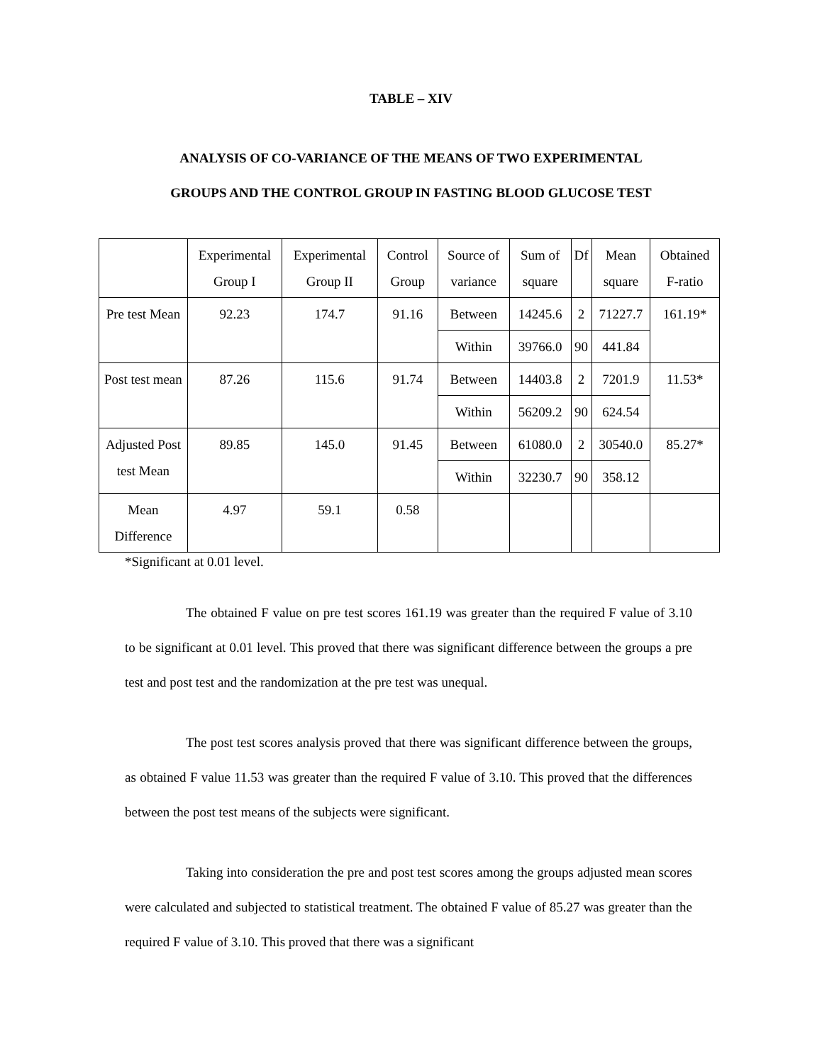TABLE – XIV
ANALYSIS OF CO-VARIANCE OF THE MEANS OF TWO EXPERIMENTAL
GROUPS AND THE CONTROL GROUP IN FASTING BLOOD GLUCOSE TEST
| | Experimental Group I | Experimental Group II | Control Group | Source of variance | Sum of square | Df | Mean square | Obtained F-ratio |
| Pre test Mean | 92.23 | 174.7 | 91.16 | Between | 14245.6 | 2 | 71227.7 | 161.19* |
| | | | | Within | 39766.0 | 90 | 441.84 | |
| Post test mean | 87.26 | 115.6 | 91.74 | Between | 14403.8 | 2 | 7201.9 | 11.53* |
| | | | | Within | 56209.2 | 90 | 624.54 | |
| Adjusted Post test Mean | 89.85 | 145.0 | 91.45 | Between | 61080.0 | 2 | 30540.0 | 85.27* |
| | | | | Within | 32230.7 | 90 | 358.12 | |
| Mean Difference | 4.97 | 59.1 | 0.58 | | | | | |
*Significant at 0.01 level.
The obtained F value on pre test scores 161.19 was greater than the required F value of 3.10 to be significant at 0.01 level. This proved that there was significant difference between the groups a pre test and post test and the randomization at the pre test was unequal.
The post test scores analysis proved that there was significant difference between the groups, as obtained F value 11.53 was greater than the required F value of 3.10. This proved that the differences between the post test means of the subjects were significant.
Taking into consideration the pre and post test scores among the groups adjusted mean scores were calculated and subjected to statistical treatment. The obtained F value of 85.27 was greater than the required F value of 3.10. This proved that there was a significant